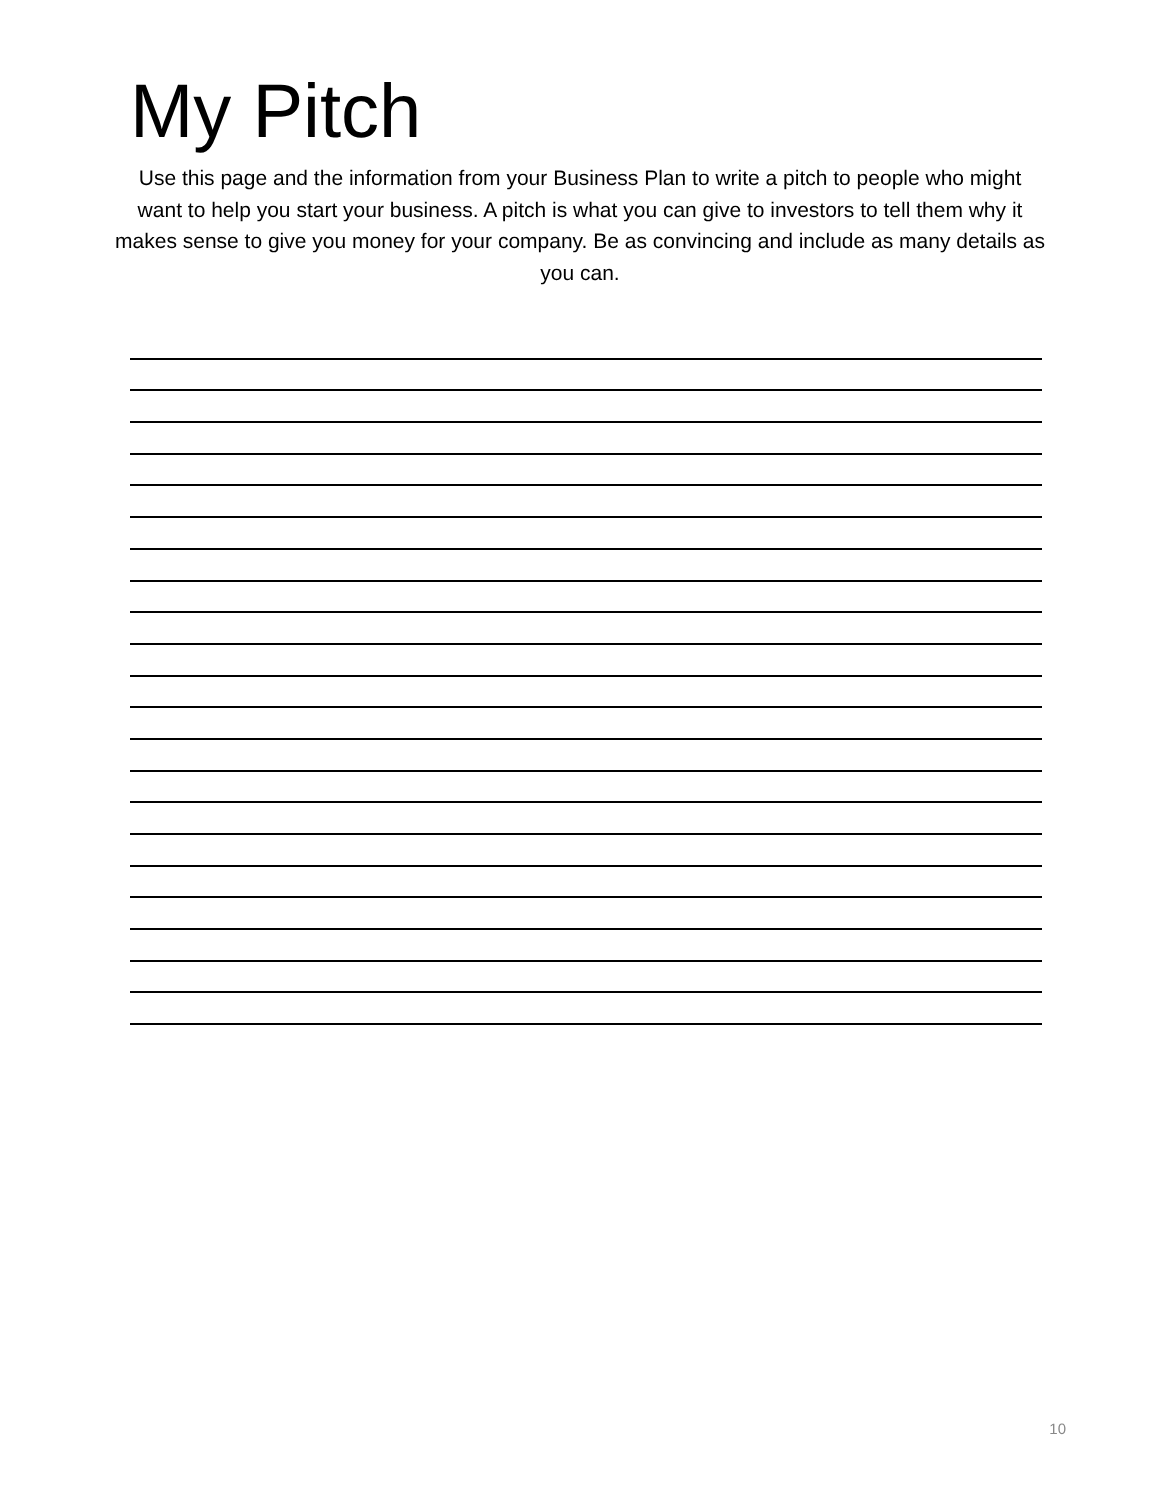My Pitch
Use this page and the information from your Business Plan to write a pitch to people who might want to help you start your business. A pitch is what you can give to investors to tell them why it makes sense to give you money for your company. Be as convincing and include as many details as you can.
10